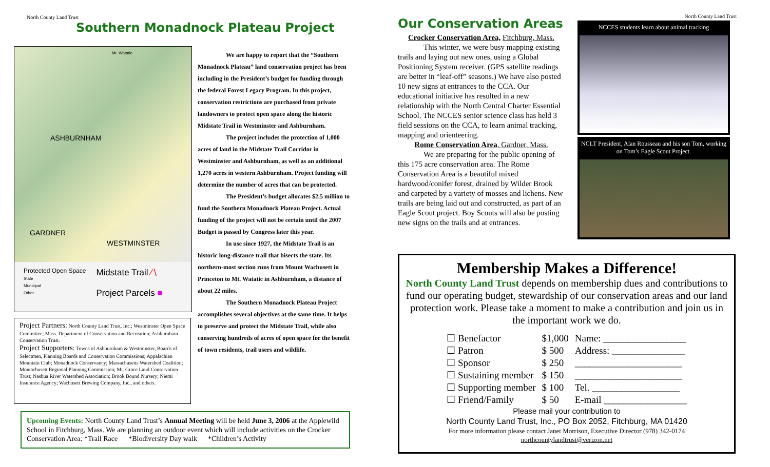North County Land Trust
Southern Monadnock Plateau Project
ASHBURNHAM
GARDNER
WESTMINSTER
Mt. Watatic
Protected Open Space
State
Municipal
Other
Midstate Trail ∕∖
Project Parcels ■
Project Partners: North County Land Trust, Inc.; Westminster Open Space Committee; Mass. Department of Conservation and Recreation; Ashburnham Conservation Trust.
Project Supporters: Towns of Ashburnham & Westminster, Boards of Selectmen, Planning Boards and Conservation Commissions; Appalachian Mountain Club; Monadnock Conservancy; Massachusetts Watershed Coalition; Montachusett Regional Planning Commission; Mt. Grace Land Conservation Trust; Nashua River Watershed Association; Brook Bound Nursery; Niemi Insurance Agency; Wachusett Brewing Company, Inc., and others.
We are happy to report that the “Southern Monadnock Plateau” land conservation project has been including in the President’s budget for funding through the federal Forest Legacy Program. In this project, conservation restrictions are purchased from private landowners to protect open space along the historic Midstate Trail in Westminster and Ashburnham.
The project includes the protection of 1,000 acres of land in the Midstate Trail Corridor in Westminster and Ashburnham, as well as an additional 1,270 acres in western Ashburnham. Project funding will determine the number of acres that can be protected.
The President’s budget allocates $2.5 million to fund the Southern Monadnock Plateau Project. Actual funding of the project will not be certain until the 2007 Budget is passed by Congress later this year.
In use since 1927, the Midstate Trail is an historic long-distance trail that bisects the state. Its northern-most section runs from Mount Wachusett in Princeton to Mt. Watatic in Ashburnham, a distance of about 22 miles.
The Southern Monadnock Plateau Project accomplishes several objectives at the same time. It helps to preserve and protect the Midstate Trail, while also conserving hundreds of acres of open space for the benefit of town residents, trail users and wildlife.
Upcoming Events: North County Land Trust’s Annual Meeting will be held June 3, 2006 at the Applewild School in Fitchburg, Mass. We are planning an outdoor event which will include activities on the Crocker Conservation Area: *Trail Race *Biodiversity Day walk *Children’s Activity
North County Land Trust
Our Conservation Areas
Crocker Conservation Area, Fitchburg, Mass.
This winter, we were busy mapping existing trails and laying out new ones, using a Global Positioning System receiver. (GPS satellite readings are better in “leaf-off” seasons.) We have also posted 10 new signs at entrances to the CCA. Our educational initiative has resulted in a new relationship with the North Central Charter Essential School. The NCCES senior science class has held 3 field sessions on the CCA, to learn animal tracking, mapping and orienteering.
Rome Conservation Area, Gardner, Mass.
We are preparing for the public opening of this 175 acre conservation area. The Rome Conservation Area is a beautiful mixed hardwood/conifer forest, drained by Wilder Brook and carpeted by a variety of mosses and lichens. New trails are being laid out and constructed, as part of an Eagle Scout project. Boy Scouts will also be posting new signs on the trails and at entrances.
NCCES students learn about animal tracking
NCLT President, Alan Rousseau and his son Tom, working on Tom’s Eagle Scout Project.
Membership Makes a Difference!
North County Land Trust depends on membership dues and contributions to fund our operating budget, stewardship of our conservation areas and our land protection work. Please take a moment to make a contribution and join us in the important work we do.
| ☐ Benefactor | $1,000 | Name: _________________ |
| ☐ Patron | $ 500 | Address: _______________ |
| ☐ Sponsor | $ 250 | ______________________ |
| ☐ Sustaining member | $ 150 | ______________________ |
| ☐ Supporting member | $ 100 | Tel. __________________ |
| ☐ Friend/Family | $ 50 | E-mail _________________ |
Please mail your contribution to
North County Land Trust, Inc., PO Box 2052, Fitchburg, MA 01420
For more information please contact Janet Morrison, Executive Director (978) 342-0174
northcountylandtrust@verizon.net